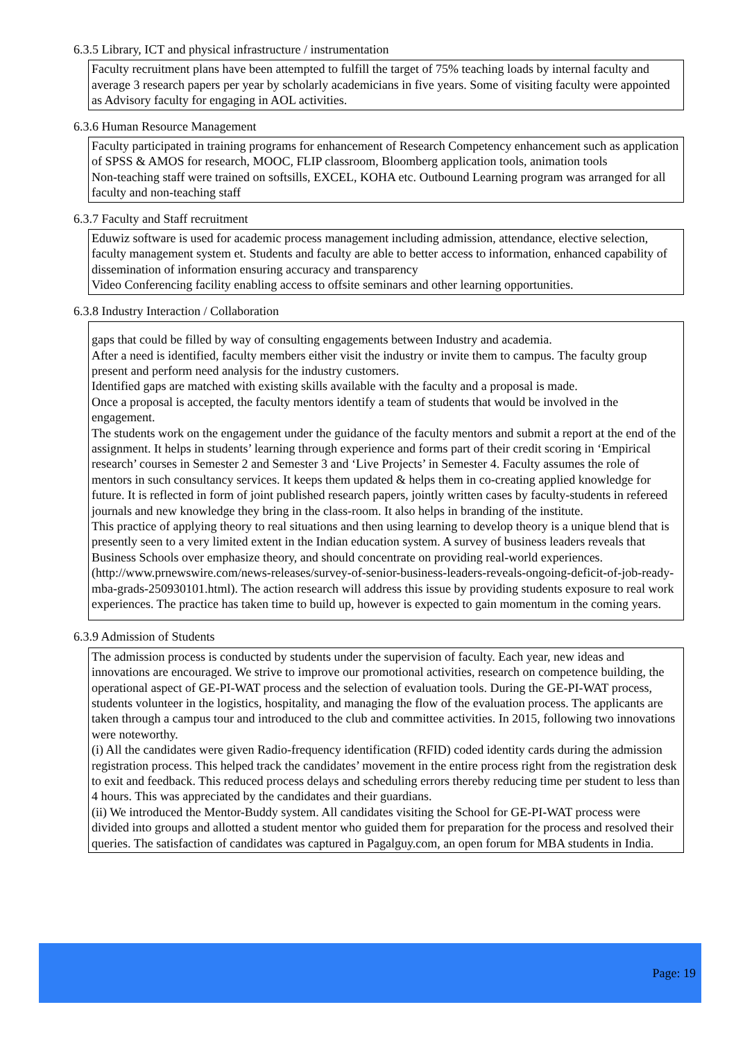6.3.5 Library, ICT and physical infrastructure / instrumentation
Faculty recruitment plans have been attempted to fulfill the target of 75% teaching loads by internal faculty and average 3 research papers per year by scholarly academicians in five years. Some of visiting faculty were appointed as Advisory faculty for engaging in AOL activities.
6.3.6 Human Resource Management
Faculty participated in training programs for enhancement of Research Competency enhancement such as application of SPSS & AMOS for research, MOOC, FLIP classroom, Bloomberg application tools, animation tools
Non-teaching staff were trained on softsills, EXCEL, KOHA etc. Outbound Learning program was arranged for all faculty and non-teaching staff
6.3.7 Faculty and Staff recruitment
Eduwiz software is used for academic process management including admission, attendance, elective selection, faculty management system et. Students and faculty are able to better access to information, enhanced capability of dissemination of information ensuring accuracy and transparency
Video Conferencing facility enabling access to offsite seminars and other learning opportunities.
6.3.8 Industry Interaction / Collaboration
gaps that could be filled by way of consulting engagements between Industry and academia.
After a need is identified, faculty members either visit the industry or invite them to campus. The faculty group present and perform need analysis for the industry customers.
Identified gaps are matched with existing skills available with the faculty and a proposal is made.
Once a proposal is accepted, the faculty mentors identify a team of students that would be involved in the engagement.
The students work on the engagement under the guidance of the faculty mentors and submit a report at the end of the assignment. It helps in students’ learning through experience and forms part of their credit scoring in ‘Empirical research’ courses in Semester 2 and Semester 3 and ‘Live Projects’ in Semester 4. Faculty assumes the role of mentors in such consultancy services. It keeps them updated & helps them in co-creating applied knowledge for future. It is reflected in form of joint published research papers, jointly written cases by faculty-students in refereed journals and new knowledge they bring in the class-room. It also helps in branding of the institute.
This practice of applying theory to real situations and then using learning to develop theory is a unique blend that is presently seen to a very limited extent in the Indian education system. A survey of business leaders reveals that Business Schools over emphasize theory, and should concentrate on providing real-world experiences.
(http://www.prnewswire.com/news-releases/survey-of-senior-business-leaders-reveals-ongoing-deficit-of-job-ready-mba-grads-250930101.html). The action research will address this issue by providing students exposure to real work experiences. The practice has taken time to build up, however is expected to gain momentum in the coming years.
6.3.9 Admission of Students
The admission process is conducted by students under the supervision of faculty. Each year, new ideas and innovations are encouraged. We strive to improve our promotional activities, research on competence building, the operational aspect of GE-PI-WAT process and the selection of evaluation tools. During the GE-PI-WAT process, students volunteer in the logistics, hospitality, and managing the flow of the evaluation process. The applicants are taken through a campus tour and introduced to the club and committee activities. In 2015, following two innovations were noteworthy.
(i) All the candidates were given Radio-frequency identification (RFID) coded identity cards during the admission registration process. This helped track the candidates’ movement in the entire process right from the registration desk to exit and feedback. This reduced process delays and scheduling errors thereby reducing time per student to less than 4 hours. This was appreciated by the candidates and their guardians.
(ii) We introduced the Mentor-Buddy system. All candidates visiting the School for GE-PI-WAT process were divided into groups and allotted a student mentor who guided them for preparation for the process and resolved their queries. The satisfaction of candidates was captured in Pagalguy.com, an open forum for MBA students in India.
Page: 19